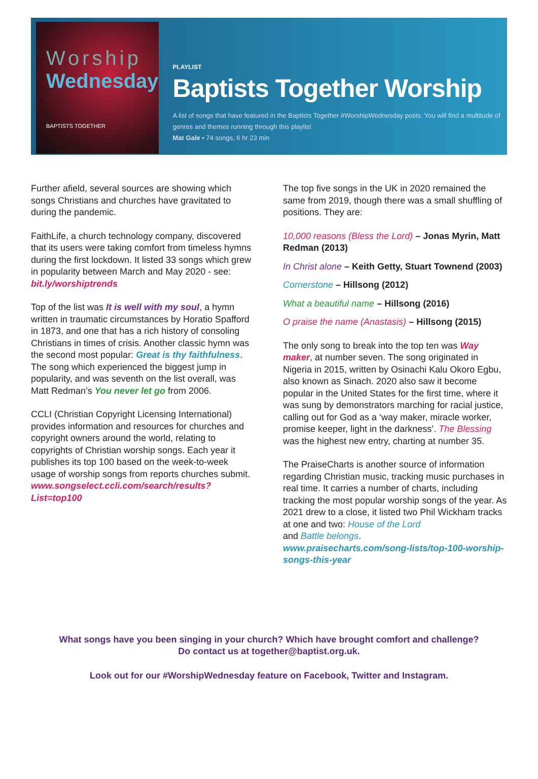Worship
Wednesday
BAPTISTS TOGETHER
PLAYLIST
Baptists Together Worship
A list of songs that have featured in the Baptists Together #WorshipWednesday posts. You will find a multitude of genres and themes running through this playlist
Mat Gale • 74 songs, 6 hr 23 min
Further afield, several sources are showing which songs Christians and churches have gravitated to during the pandemic.
FaithLife, a church technology company, discovered that its users were taking comfort from timeless hymns during the first lockdown. It listed 33 songs which grew in popularity between March and May 2020 - see: bit.ly/worshiptrends
Top of the list was It is well with my soul, a hymn written in traumatic circumstances by Horatio Spafford in 1873, and one that has a rich history of consoling Christians in times of crisis. Another classic hymn was the second most popular: Great is thy faithfulness. The song which experienced the biggest jump in popularity, and was seventh on the list overall, was Matt Redman’s You never let go from 2006.
CCLI (Christian Copyright Licensing International) provides information and resources for churches and copyright owners around the world, relating to copyrights of Christian worship songs. Each year it publishes its top 100 based on the week-to-week usage of worship songs from reports churches submit.
www.songselect.ccli.com/search/results?List=top100
The top five songs in the UK in 2020 remained the same from 2019, though there was a small shuffling of positions. They are:
10,000 reasons (Bless the Lord) – Jonas Myrin, Matt Redman (2013)
In Christ alone – Keith Getty, Stuart Townend (2003)
Cornerstone – Hillsong (2012)
What a beautiful name – Hillsong (2016)
O praise the name (Anastasis) – Hillsong (2015)
The only song to break into the top ten was Way maker, at number seven. The song originated in Nigeria in 2015, written by Osinachi Kalu Okoro Egbu, also known as Sinach. 2020 also saw it become popular in the United States for the first time, where it was sung by demonstrators marching for racial justice, calling out for God as a ‘way maker, miracle worker, promise keeper, light in the darkness’. The Blessing was the highest new entry, charting at number 35.
The PraiseCharts is another source of information regarding Christian music, tracking music purchases in real time. It carries a number of charts, including tracking the most popular worship songs of the year. As 2021 drew to a close, it listed two Phil Wickham tracks at one and two: House of the Lord
and Battle belongs.
www.praisecharts.com/song-lists/top-100-worship-songs-this-year
What songs have you been singing in your church? Which have brought comfort and challenge?
Do contact us at together@baptist.org.uk.
Look out for our #WorshipWednesday feature on Facebook, Twitter and Instagram.